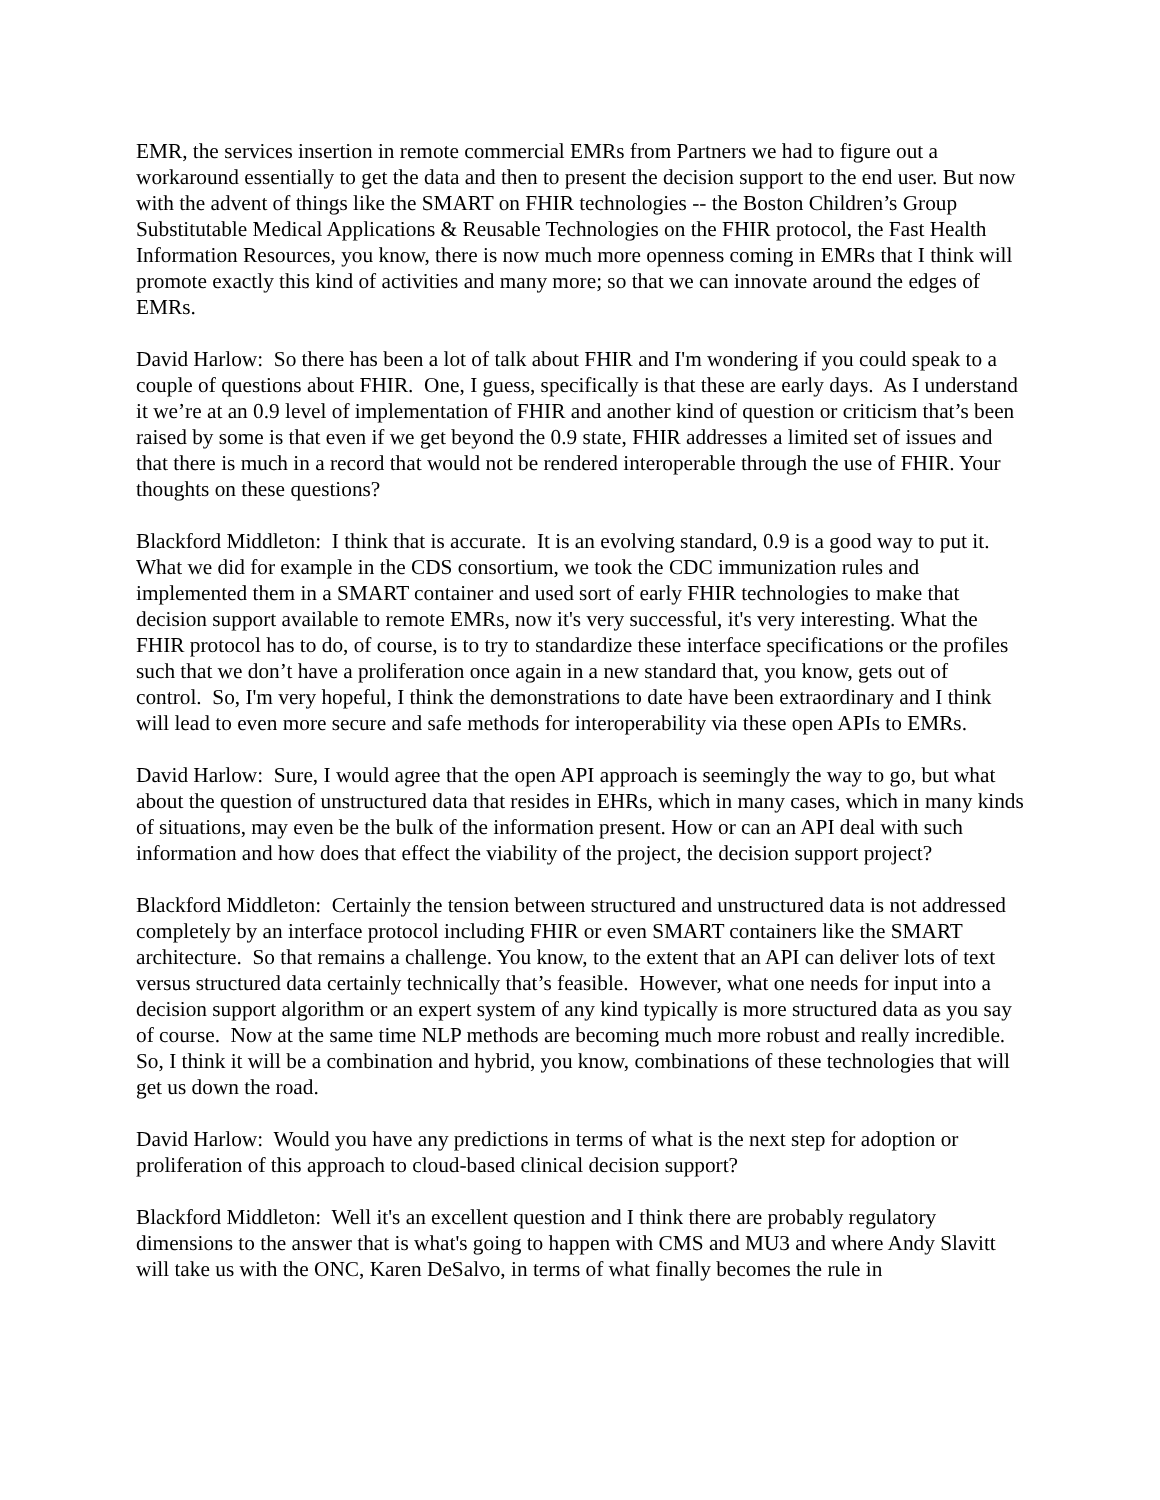EMR, the services insertion in remote commercial EMRs from Partners we had to figure out a workaround essentially to get the data and then to present the decision support to the end user. But now with the advent of things like the SMART on FHIR technologies -- the Boston Children’s Group Substitutable Medical Applications & Reusable Technologies on the FHIR protocol, the Fast Health Information Resources, you know, there is now much more openness coming in EMRs that I think will promote exactly this kind of activities and many more; so that we can innovate around the edges of EMRs.
David Harlow: So there has been a lot of talk about FHIR and I'm wondering if you could speak to a couple of questions about FHIR. One, I guess, specifically is that these are early days. As I understand it we’re at an 0.9 level of implementation of FHIR and another kind of question or criticism that’s been raised by some is that even if we get beyond the 0.9 state, FHIR addresses a limited set of issues and that there is much in a record that would not be rendered interoperable through the use of FHIR. Your thoughts on these questions?
Blackford Middleton: I think that is accurate. It is an evolving standard, 0.9 is a good way to put it. What we did for example in the CDS consortium, we took the CDC immunization rules and implemented them in a SMART container and used sort of early FHIR technologies to make that decision support available to remote EMRs, now it's very successful, it's very interesting. What the FHIR protocol has to do, of course, is to try to standardize these interface specifications or the profiles such that we don’t have a proliferation once again in a new standard that, you know, gets out of control. So, I'm very hopeful, I think the demonstrations to date have been extraordinary and I think will lead to even more secure and safe methods for interoperability via these open APIs to EMRs.
David Harlow: Sure, I would agree that the open API approach is seemingly the way to go, but what about the question of unstructured data that resides in EHRs, which in many cases, which in many kinds of situations, may even be the bulk of the information present. How or can an API deal with such information and how does that effect the viability of the project, the decision support project?
Blackford Middleton: Certainly the tension between structured and unstructured data is not addressed completely by an interface protocol including FHIR or even SMART containers like the SMART architecture. So that remains a challenge. You know, to the extent that an API can deliver lots of text versus structured data certainly technically that’s feasible. However, what one needs for input into a decision support algorithm or an expert system of any kind typically is more structured data as you say of course. Now at the same time NLP methods are becoming much more robust and really incredible. So, I think it will be a combination and hybrid, you know, combinations of these technologies that will get us down the road.
David Harlow: Would you have any predictions in terms of what is the next step for adoption or proliferation of this approach to cloud-based clinical decision support?
Blackford Middleton: Well it's an excellent question and I think there are probably regulatory dimensions to the answer that is what's going to happen with CMS and MU3 and where Andy Slavitt will take us with the ONC, Karen DeSalvo, in terms of what finally becomes the rule in